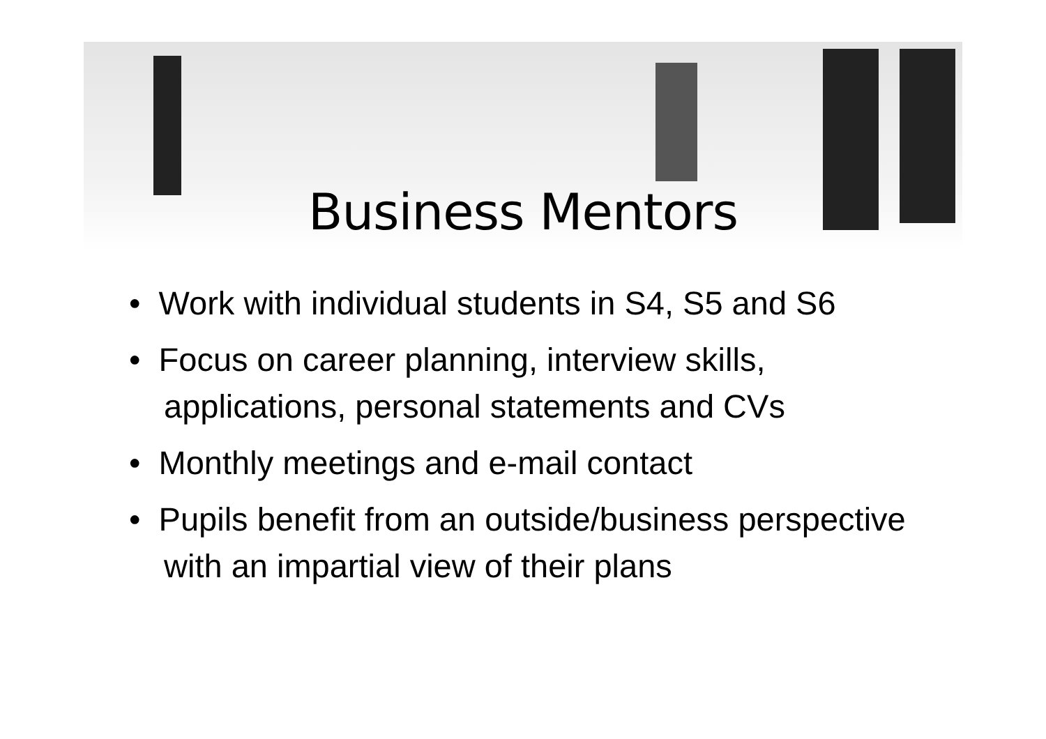Business Mentors
• Work with individual students in S4, S5 and S6
• Focus on career planning, interview skills, applications, personal statements and CVs
• Monthly meetings and e-mail contact
• Pupils benefit from an outside/business perspective with an impartial view of their plans